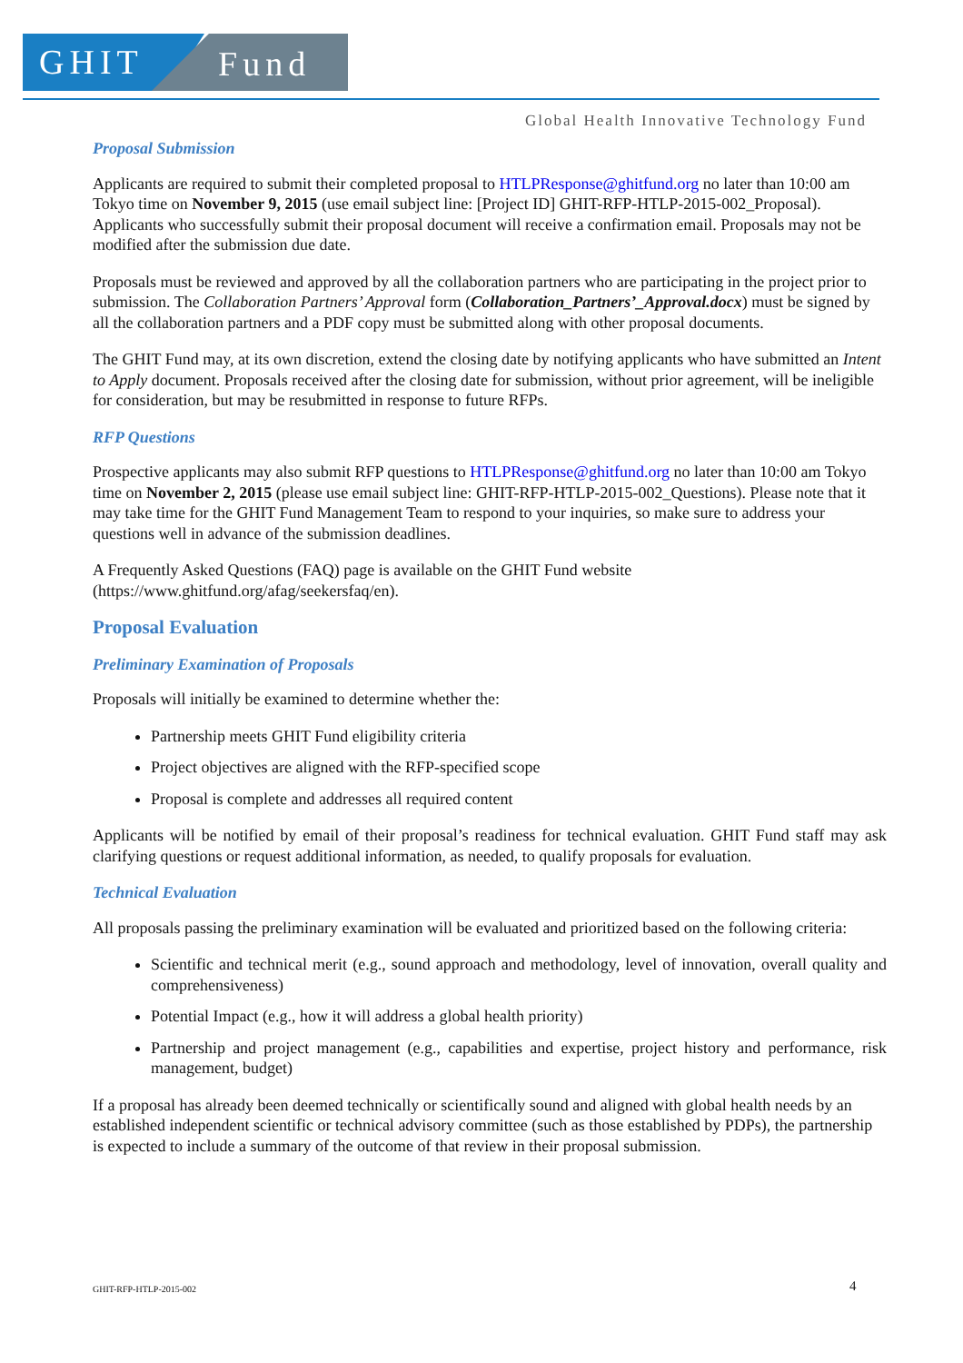GHIT
Fund
Global Health Innovative Technology Fund
Proposal Submission
Applicants are required to submit their completed proposal to HTLPResponse@ghitfund.org no later than 10:00 am Tokyo time on November 9, 2015 (use email subject line: [Project ID] GHIT-RFP-HTLP-2015-002_Proposal). Applicants who successfully submit their proposal document will receive a confirmation email. Proposals may not be modified after the submission due date.
Proposals must be reviewed and approved by all the collaboration partners who are participating in the project prior to submission. The Collaboration Partners’ Approval form (Collaboration_Partners’_Approval.docx) must be signed by all the collaboration partners and a PDF copy must be submitted along with other proposal documents.
The GHIT Fund may, at its own discretion, extend the closing date by notifying applicants who have submitted an Intent to Apply document. Proposals received after the closing date for submission, without prior agreement, will be ineligible for consideration, but may be resubmitted in response to future RFPs.
RFP Questions
Prospective applicants may also submit RFP questions to HTLPResponse@ghitfund.org no later than 10:00 am Tokyo time on November 2, 2015 (please use email subject line: GHIT-RFP-HTLP-2015-002_Questions). Please note that it may take time for the GHIT Fund Management Team to respond to your inquiries, so make sure to address your questions well in advance of the submission deadlines.
A Frequently Asked Questions (FAQ) page is available on the GHIT Fund website (https://www.ghitfund.org/afag/seekersfaq/en).
Proposal Evaluation
Preliminary Examination of Proposals
Proposals will initially be examined to determine whether the:
Partnership meets GHIT Fund eligibility criteria
Project objectives are aligned with the RFP-specified scope
Proposal is complete and addresses all required content
Applicants will be notified by email of their proposal’s readiness for technical evaluation. GHIT Fund staff may ask clarifying questions or request additional information, as needed, to qualify proposals for evaluation.
Technical Evaluation
All proposals passing the preliminary examination will be evaluated and prioritized based on the following criteria:
Scientific and technical merit (e.g., sound approach and methodology, level of innovation, overall quality and comprehensiveness)
Potential Impact (e.g., how it will address a global health priority)
Partnership and project management (e.g., capabilities and expertise, project history and performance, risk management, budget)
If a proposal has already been deemed technically or scientifically sound and aligned with global health needs by an established independent scientific or technical advisory committee (such as those established by PDPs), the partnership is expected to include a summary of the outcome of that review in their proposal submission.
GHIT-RFP-HTLP-2015-002 4